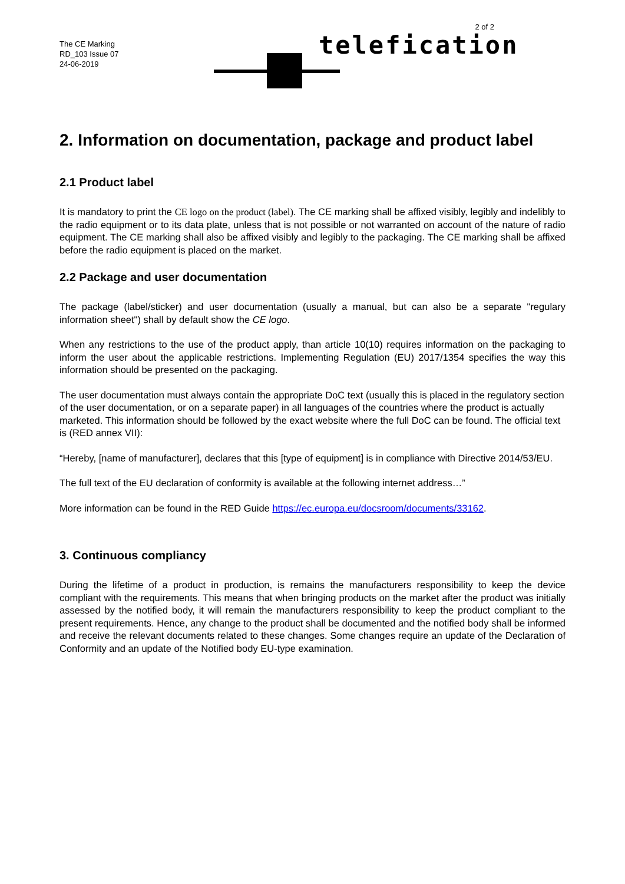The CE Marking
RD_103 Issue 07
24-06-2019
telefication
2 of 2
2. Information on documentation, package and product label
2.1 Product label
It is mandatory to print the CE logo on the product (label). The CE marking shall be affixed visibly, legibly and indelibly to the radio equipment or to its data plate, unless that is not possible or not warranted on account of the nature of radio equipment. The CE marking shall also be affixed visibly and legibly to the packaging. The CE marking shall be affixed before the radio equipment is placed on the market.
2.2 Package and user documentation
The package (label/sticker) and user documentation (usually a manual, but can also be a separate "regulary information sheet") shall by default show the CE logo.
When any restrictions to the use of the product apply, than article 10(10) requires information on the packaging to inform the user about the applicable restrictions. Implementing Regulation (EU) 2017/1354 specifies the way this information should be presented on the packaging.
The user documentation must always contain the appropriate DoC text (usually this is placed in the regulatory section of the user documentation, or on a separate paper) in all languages of the countries where the product is actually marketed. This information should be followed by the exact website where the full DoC can be found. The official text is (RED annex VII):
“Hereby, [name of manufacturer], declares that this [type of equipment] is in compliance with Directive 2014/53/EU.
The full text of the EU declaration of conformity is available at the following internet address…”
More information can be found in the RED Guide https://ec.europa.eu/docsroom/documents/33162.
3. Continuous compliancy
During the lifetime of a product in production, is remains the manufacturers responsibility to keep the device compliant with the requirements. This means that when bringing products on the market after the product was initially assessed by the notified body, it will remain the manufacturers responsibility to keep the product compliant to the present requirements. Hence, any change to the product shall be documented and the notified body shall be informed and receive the relevant documents related to these changes. Some changes require an update of the Declaration of Conformity and an update of the Notified body EU-type examination.